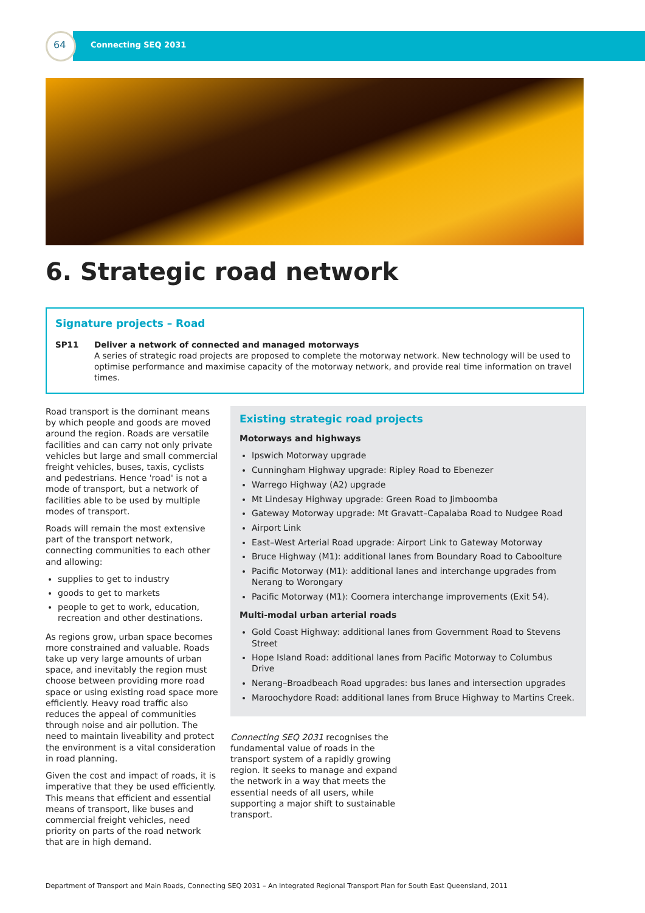64 Connecting SEQ 2031
6. Strategic road network
Signature projects – Road
SP11 Deliver a network of connected and managed motorways
A series of strategic road projects are proposed to complete the motorway network. New technology will be used to optimise performance and maximise capacity of the motorway network, and provide real time information on travel times.
Road transport is the dominant means by which people and goods are moved around the region. Roads are versatile facilities and can carry not only private vehicles but large and small commercial freight vehicles, buses, taxis, cyclists and pedestrians. Hence 'road' is not a mode of transport, but a network of facilities able to be used by multiple modes of transport.
Roads will remain the most extensive part of the transport network, connecting communities to each other and allowing:
supplies to get to industry
goods to get to markets
people to get to work, education, recreation and other destinations.
As regions grow, urban space becomes more constrained and valuable. Roads take up very large amounts of urban space, and inevitably the region must choose between providing more road space or using existing road space more efficiently. Heavy road traffic also reduces the appeal of communities through noise and air pollution. The need to maintain liveability and protect the environment is a vital consideration in road planning.
Given the cost and impact of roads, it is imperative that they be used efficiently. This means that efficient and essential means of transport, like buses and commercial freight vehicles, need priority on parts of the road network that are in high demand.
Existing strategic road projects
Motorways and highways
Ipswich Motorway upgrade
Cunningham Highway upgrade: Ripley Road to Ebenezer
Warrego Highway (A2) upgrade
Mt Lindesay Highway upgrade: Green Road to Jimboomba
Gateway Motorway upgrade: Mt Gravatt–Capalaba Road to Nudgee Road
Airport Link
East–West Arterial Road upgrade: Airport Link to Gateway Motorway
Bruce Highway (M1): additional lanes from Boundary Road to Caboolture
Pacific Motorway (M1): additional lanes and interchange upgrades from Nerang to Worongary
Pacific Motorway (M1): Coomera interchange improvements (Exit 54).
Multi-modal urban arterial roads
Gold Coast Highway: additional lanes from Government Road to Stevens Street
Hope Island Road: additional lanes from Pacific Motorway to Columbus Drive
Nerang–Broadbeach Road upgrades: bus lanes and intersection upgrades
Maroochydore Road: additional lanes from Bruce Highway to Martins Creek.
Connecting SEQ 2031 recognises the fundamental value of roads in the transport system of a rapidly growing region. It seeks to manage and expand the network in a way that meets the essential needs of all users, while supporting a major shift to sustainable transport.
Department of Transport and Main Roads, Connecting SEQ 2031 – An Integrated Regional Transport Plan for South East Queensland, 2011